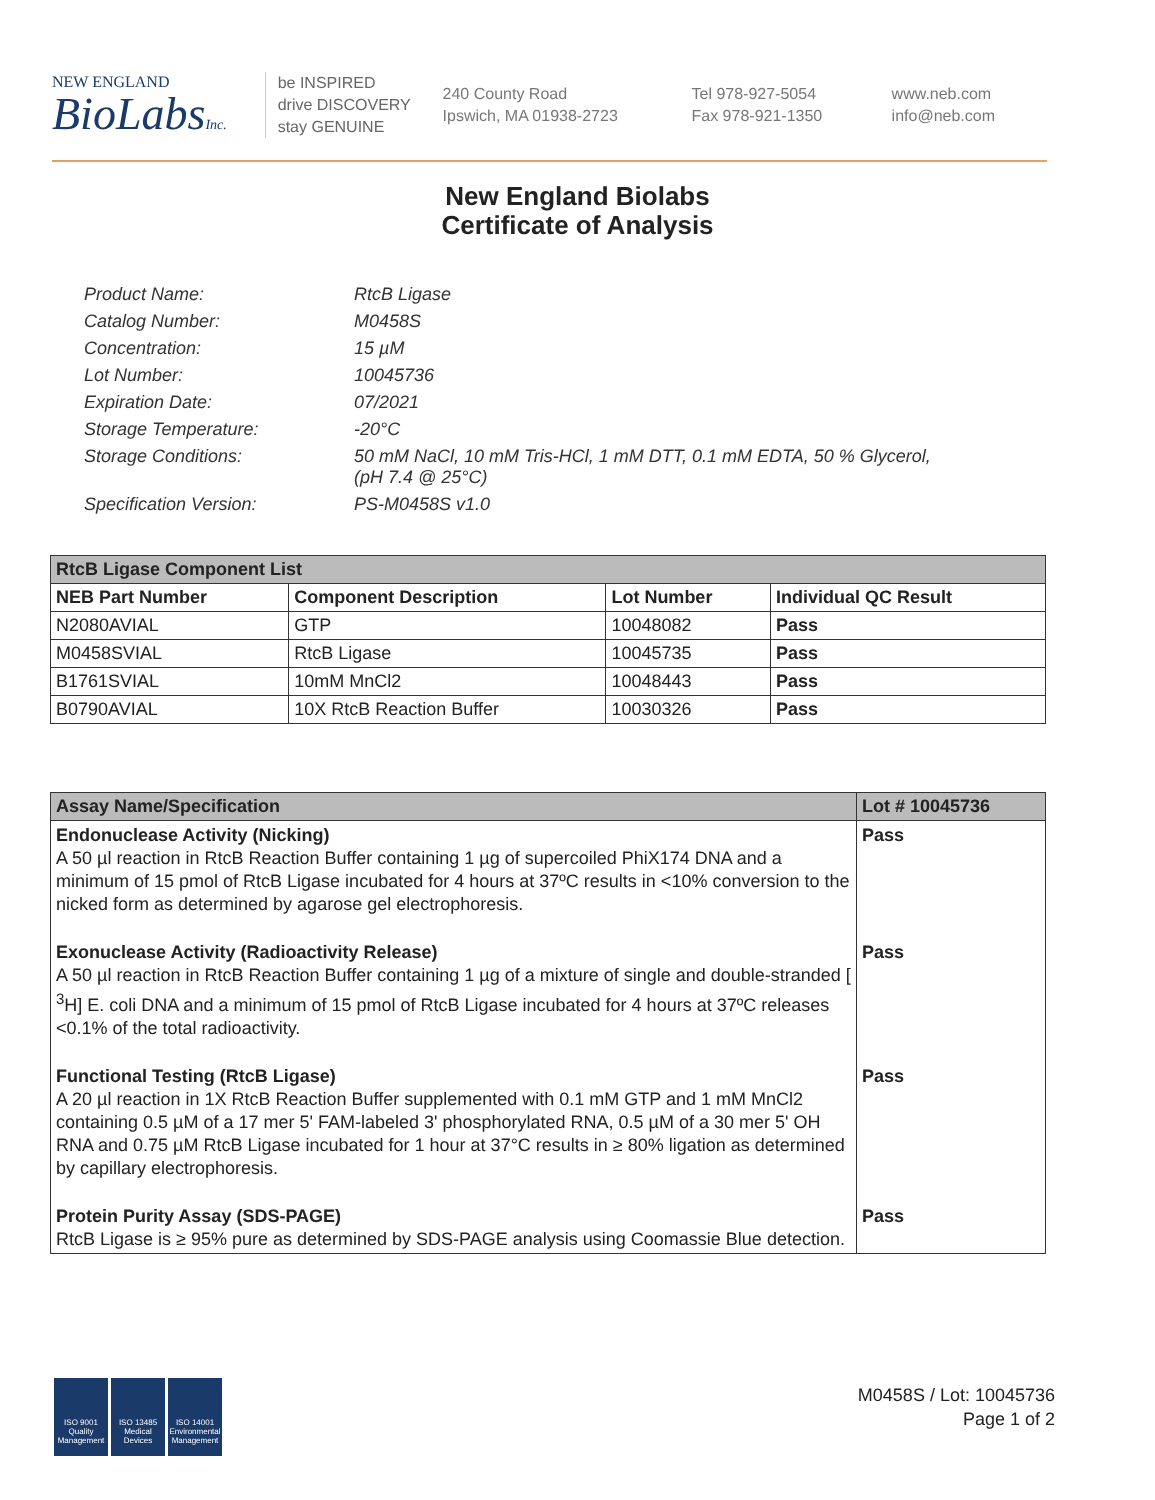NEW ENGLAND
BioLabsInc.
be INSPIRED
drive DISCOVERY
stay GENUINE
240 County Road
Ipswich, MA 01938-2723
Tel 978-927-5054
Fax 978-921-1350
www.neb.com
info@neb.com
New England Biolabs
Certificate of Analysis
| Product Name: | RtcB Ligase |
| Catalog Number: | M0458S |
| Concentration: | 15 µM |
| Lot Number: | 10045736 |
| Expiration Date: | 07/2021 |
| Storage Temperature: | -20°C |
| Storage Conditions: | 50 mM NaCl, 10 mM Tris-HCl, 1 mM DTT, 0.1 mM EDTA, 50 % Glycerol, (pH 7.4 @ 25°C) |
| Specification Version: | PS-M0458S v1.0 |
| RtcB Ligase Component List | | | |
| NEB Part Number | Component Description | Lot Number | Individual QC Result |
| N2080AVIAL | GTP | 10048082 | Pass |
| M0458SVIAL | RtcB Ligase | 10045735 | Pass |
| B1761SVIAL | 10mM MnCl2 | 10048443 | Pass |
| B0790AVIAL | 10X RtcB Reaction Buffer | 10030326 | Pass |
| Assay Name/Specification | Lot # 10045736 |
| --- | --- |
| Endonuclease Activity (Nicking) A 50 µl reaction in RtcB Reaction Buffer containing 1 µg of supercoiled PhiX174 DNA and a minimum of 15 pmol of RtcB Ligase incubated for 4 hours at 37ºC results in <10% conversion to the nicked form as determined by agarose gel electrophoresis. | Pass |
| Exonuclease Activity (Radioactivity Release) A 50 µl reaction in RtcB Reaction Buffer containing 1 µg of a mixture of single and double-stranded [ <sup>3</sup>H] E. coli DNA and a minimum of 15 pmol of RtcB Ligase incubated for 4 hours at 37ºC releases <0.1% of the total radioactivity. | Pass |
| Functional Testing (RtcB Ligase) A 20 µl reaction in 1X RtcB Reaction Buffer supplemented with 0.1 mM GTP and 1 mM MnCl2 containing 0.5 µM of a 17 mer 5' FAM-labeled 3' phosphorylated RNA, 0.5 µM of a 30 mer 5' OH RNA and 0.75 µM RtcB Ligase incubated for 1 hour at 37°C results in ≥ 80% ligation as determined by capillary electrophoresis. | Pass |
| Protein Purity Assay (SDS-PAGE) RtcB Ligase is ≥ 95% pure as determined by SDS-PAGE analysis using Coomassie Blue detection. | Pass |
ISO 9001 Quality Management
ISO 13485 Medical Devices
ISO 14001 Environmental Management
M0458S / Lot: 10045736
Page 1 of 2